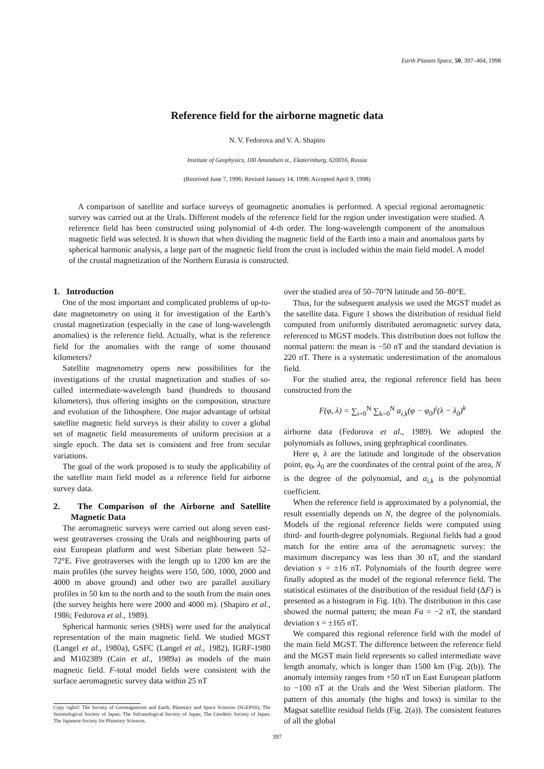Earth Planets Space, 50, 397–404, 1998
Reference field for the airborne magnetic data
N. V. Fedorova and V. A. Shapiro
Institute of Geophysics, 100 Amundsen st., Ekaterinburg, 620016, Russia
(Received June 7, 1996; Revised January 14, 1998; Accepted April 9, 1998)
A comparison of satellite and surface surveys of geomagnetic anomalies is performed. A special regional aeromagnetic survey was carried out at the Urals. Different models of the reference field for the region under investigation were studied. A reference field has been constructed using polynomial of 4-th order. The long-wavelength component of the anomalous magnetic field was selected. It is shown that when dividing the magnetic field of the Earth into a main and anomalous parts by spherical harmonic analysis, a large part of the magnetic field from the crust is included within the main field model. A model of the crustal magnetization of the Northern Eurasia is constructed.
1. Introduction
One of the most important and complicated problems of up-to-date magnetometry on using it for investigation of the Earth’s crustal magnetization (especially in the case of long-wavelength anomalies) is the reference field. Actually, what is the reference field for the anomalies with the range of some thousand kilometers?
Satellite magnetometry opens new possibilities for the investigations of the crustal magnetization and studies of so-called intermediate-wavelength band (hundreds to thousand kilometers), thus offering insights on the composition, structure and evolution of the lithosphere. One major advantage of orbital satellite magnetic field surveys is their ability to cover a global set of magnetic field measurements of uniform precision at a single epoch. The data set is consistent and free from secular variations.
The goal of the work proposed is to study the applicability of the satellite main field model as a reference field for airborne survey data.
2. The Comparison of the Airborne and Satellite Magnetic Data
The aeromagnetic surveys were carried out along seven east- west geotraverses crossing the Urals and neighbouring parts of east European platform and west Siberian plate between 52–72°E. Five geotraverses with the length up to 1200 km are the main profiles (the survey heights were 150, 500, 1000, 2000 and 4000 m above ground) and other two are parallel auxiliary profiles in 50 km to the north and to the south from the main ones (the survey heights here were 2000 and 4000 m). (Shapiro et al., 1986; Fedorova et al., 1989).
Spherical harmonic series (SHS) were used for the analytical representation of the main magnetic field. We studied MGST (Langel et al., 1980a), GSFC (Langel et al., 1982), IGRF-1980 and M102389 (Cain et al., 1989a) as models of the main magnetic field. F-total model fields were consistent with the surface aeromagnetic survey data within 25 nT
Copy right© The Society of Geomagnetism and Earth, Planetary and Space Sciences (SGEPSS); The Seismological Society of Japan; The Volcanological Society of Japan; The Geodetic Society of Japan; The Japanese Society for Planetary Sciences.
over the studied area of 50–70°N latitude and 50–80°E.
Thus, for the subsequent analysis we used the MGST model as the satellite data. Figure 1 shows the distribution of residual field computed from uniformly distributed aeromagnetic survey data, referenced to MGST models. This distribution does not follow the normal pattern: the mean is −50 nT and the standard deviation is 220 nT. There is a systematic underestimation of the anomalous field.
For the studied area, the regional reference field has been constructed from the
F(φ, λ) = ∑<sub>i=0</sub><sup>N</sup> ∑<sub>k=0</sub><sup>N</sup> a<sub>i,k</sub>(φ − φ<sub>0</sub>)<sup>i</sup>(λ − λ<sub>0</sub>)<sup>k</sup>
airborne data (Fedorova et al., 1989). We adopted the polynomials as follows, using gephraphical coordinates.
Here φ, λ are the latitude and longitude of the observation point, φ<sub>0</sub>, λ<sub>0</sub> are the coordinates of the central point of the area, N is the degree of the polynomial, and a<sub>i,k</sub> is the polynomial coefficient.
When the reference field is approximated by a polynomial, the result essentially depends on N, the degree of the polynomials. Models of the regional reference fields were computed using third- and fourth-degree polynomials. Regional fields had a good match for the entire area of the aeromagnetic survey: the maximum discrepancy was less than 30 nT, and the standard deviation s = ±16 nT. Polynomials of the fourth degree were finally adopted as the model of the regional reference field. The statistical estimates of the distribution of the residual field (ΔF) is presented as a histogram in Fig. 1(b). The distribution in this case showed the normal pattern; the mean Fa = −2 nT, the standard deviation s = ±165 nT.
We compared this regional reference field with the model of the main field MGST. The difference between the reference field and the MGST main field represents so called intermediate wave length anomaly, which is longer than 1500 km (Fig. 2(b)). The anomaly intensity ranges from +50 nT on East European platform to −100 nT at the Urals and the West Siberian platform. The pattern of this anomaly (the highs and lows) is similar to the Magsat satellite residual fields (Fig. 2(a)). The consistent features of all the global
397